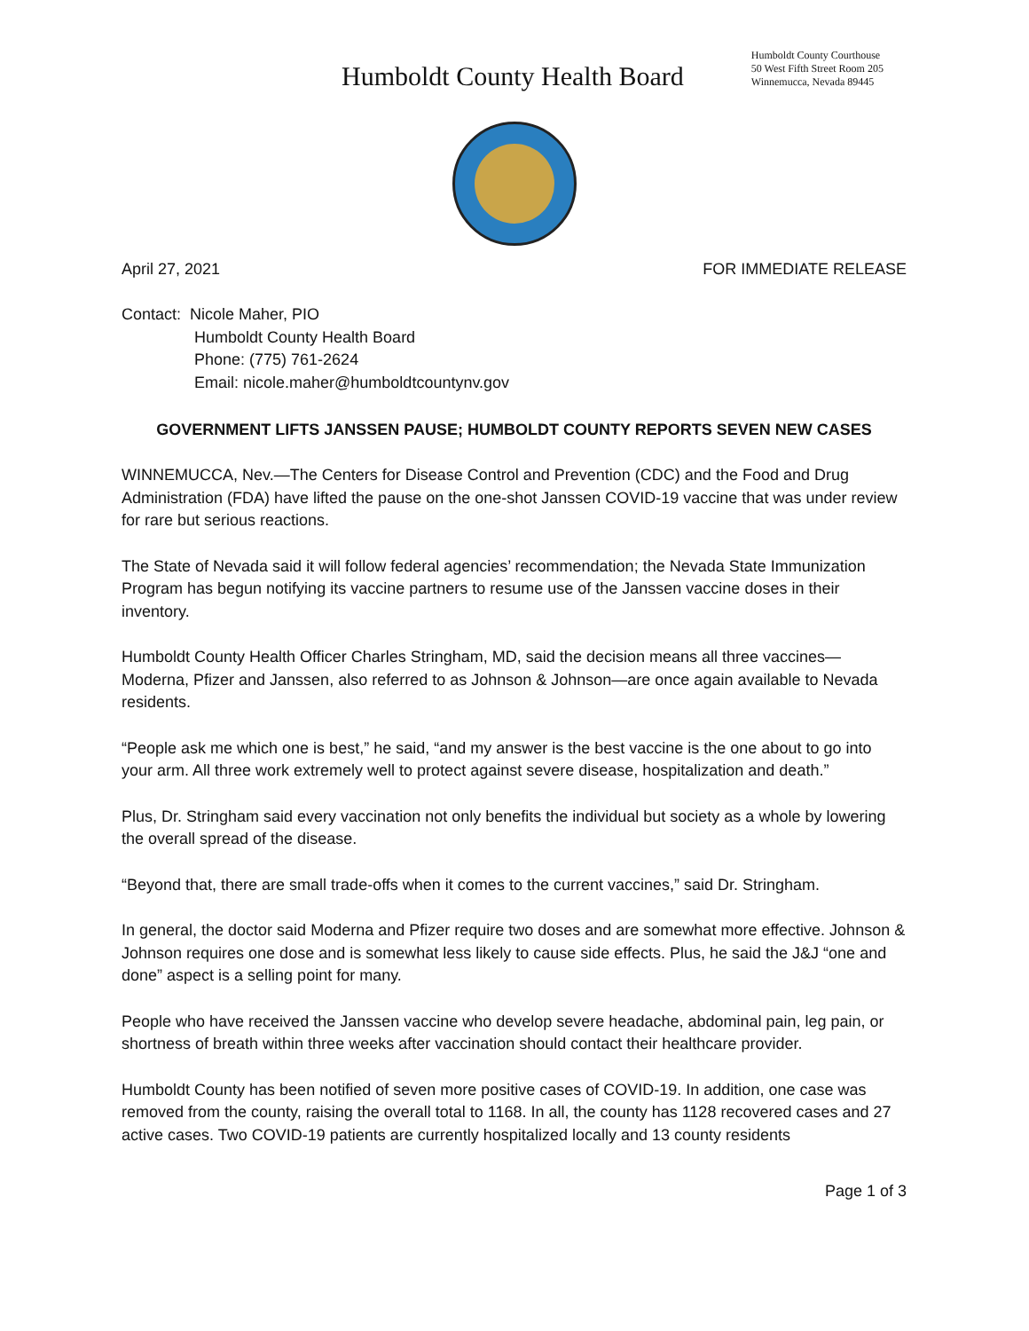Humboldt County Health Board
Humboldt County Courthouse
50 West Fifth Street Room 205
Winnemucca, Nevada 89445
April 27, 2021 FOR IMMEDIATE RELEASE
Contact: Nicole Maher, PIO
Humboldt County Health Board
Phone: (775) 761-2624
Email: nicole.maher@humboldtcountynv.gov
GOVERNMENT LIFTS JANSSEN PAUSE; HUMBOLDT COUNTY REPORTS SEVEN NEW CASES
WINNEMUCCA, Nev.—The Centers for Disease Control and Prevention (CDC) and the Food and Drug Administration (FDA) have lifted the pause on the one-shot Janssen COVID-19 vaccine that was under review for rare but serious reactions.
The State of Nevada said it will follow federal agencies’ recommendation; the Nevada State Immunization Program has begun notifying its vaccine partners to resume use of the Janssen vaccine doses in their inventory.
Humboldt County Health Officer Charles Stringham, MD, said the decision means all three vaccines—Moderna, Pfizer and Janssen, also referred to as Johnson & Johnson—are once again available to Nevada residents.
“People ask me which one is best,” he said, “and my answer is the best vaccine is the one about to go into your arm. All three work extremely well to protect against severe disease, hospitalization and death.”
Plus, Dr. Stringham said every vaccination not only benefits the individual but society as a whole by lowering the overall spread of the disease.
“Beyond that, there are small trade-offs when it comes to the current vaccines,” said Dr. Stringham.
In general, the doctor said Moderna and Pfizer require two doses and are somewhat more effective. Johnson & Johnson requires one dose and is somewhat less likely to cause side effects. Plus, he said the J&J “one and done” aspect is a selling point for many.
People who have received the Janssen vaccine who develop severe headache, abdominal pain, leg pain, or shortness of breath within three weeks after vaccination should contact their healthcare provider.
Humboldt County has been notified of seven more positive cases of COVID-19. In addition, one case was removed from the county, raising the overall total to 1168. In all, the county has 1128 recovered cases and 27 active cases. Two COVID-19 patients are currently hospitalized locally and 13 county residents
Page 1 of 3